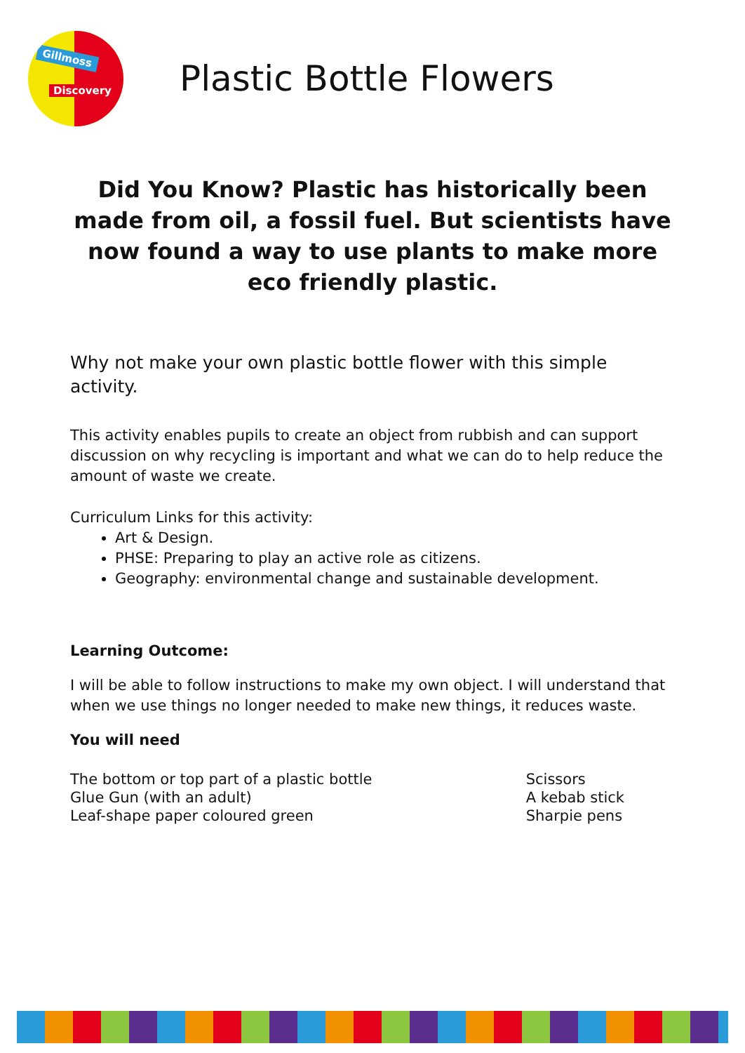Gillmoss
Discovery
Plastic Bottle Flowers
Did You Know? Plastic has historically been made from oil, a fossil fuel. But scientists have now found a way to use plants to make more eco friendly plastic.
Why not make your own plastic bottle flower with this simple activity.
This activity enables pupils to create an object from rubbish and can support discussion on why recycling is important and what we can do to help reduce the amount of waste we create.
Curriculum Links for this activity:
Art & Design.
PHSE: Preparing to play an active role as citizens.
Geography: environmental change and sustainable development.
Learning Outcome:
I will be able to follow instructions to make my own object. I will understand that when we use things no longer needed to make new things, it reduces waste.
You will need
The bottom or top part of a plastic bottle
Glue Gun (with an adult)
Leaf-shape paper coloured green
Scissors
A kebab stick
Sharpie pens